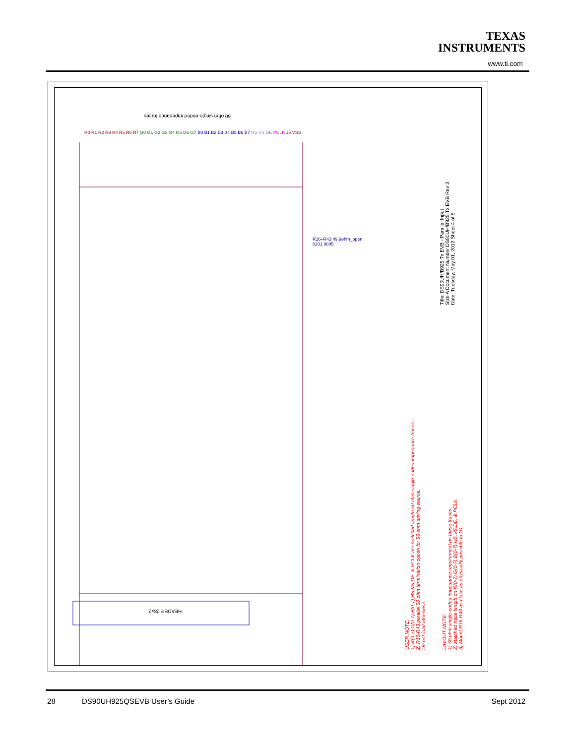TEXAS
INSTRUMENTS
www.ti.com
50 ohm single-ended impedance traces
HEADER 28x2
R0 R1 R2 R3 R4 R5 R6 R7 G0 G1 G2 G3 G4 G5 G6 G7 B0 B1 B2 B3 B4 B5 B6 B7 HS VS DE PCLK J5 VSS
R16–R43 49.9ohm_open 0201 0805
USER NOTE:
1) R(0-7),G(0-7),B(0-7),HS,VS,DE, & PCLK are matched length 50 ohm single-ended impedance traces.
2) R16-R43 parallel 50 ohm termination option for 50 ohm driving source.
Do not load otherwise.
LAYOUT NOTE:
1) 50 ohm single-ended impedance requirement on these traces.
2) Matched trace length on R(0-7),G(0-7),B(0-7),HS,VS,DE, & PCLK.
3) Mount R16-R43 as close as physically possible to U1.
Title: DS90UH/B925 Tx EVB - Parallel Input
Size A Document Number DS90UH/B925 Tx EVB Rev 3
Date: Tuesday, May 01, 2012 Sheet 4 of 5
28 DS90UH925QSEVB User’s Guide Sept 2012